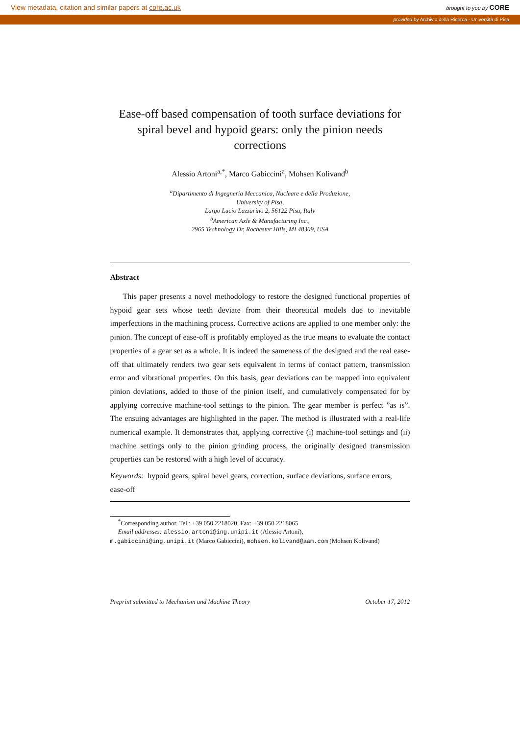View metadata, citation and similar papers at core.ac.uk brought to you by CORE
provided by Archivio della Ricerca - Università di Pisa
Ease-off based compensation of tooth surface deviations for spiral bevel and hypoid gears: only the pinion needs corrections
Alessio Artoni<sup>a,*</sup>, Marco Gabiccini<sup>a</sup>, Mohsen Kolivand<sup>b</sup>
<sup>a</sup> Dipartimento di Ingegneria Meccanica, Nucleare e della Produzione,
University of Pisa,
Largo Lucio Lazzarino 2, 56122 Pisa, Italy
<sup>b</sup> American Axle & Manufacturing Inc.,
2965 Technology Dr, Rochester Hills, MI 48309, USA
Abstract
This paper presents a novel methodology to restore the designed functional properties of hypoid gear sets whose teeth deviate from their theoretical models due to inevitable imperfections in the machining process. Corrective actions are applied to one member only: the pinion. The concept of ease-off is profitably employed as the true means to evaluate the contact properties of a gear set as a whole. It is indeed the sameness of the designed and the real ease-off that ultimately renders two gear sets equivalent in terms of contact pattern, transmission error and vibrational properties. On this basis, gear deviations can be mapped into equivalent pinion deviations, added to those of the pinion itself, and cumulatively compensated for by applying corrective machine-tool settings to the pinion. The gear member is perfect ”as is”. The ensuing advantages are highlighted in the paper. The method is illustrated with a real-life numerical example. It demonstrates that, applying corrective (i) machine-tool settings and (ii) machine settings only to the pinion grinding process, the originally designed transmission properties can be restored with a high level of accuracy.
Keywords: hypoid gears, spiral bevel gears, correction, surface deviations, surface errors, ease-off
<sup>*</sup> Corresponding author. Tel.: +39 050 2218020. Fax: +39 050 2218065
Email addresses: alessio.artoni@ing.unipi.it (Alessio Artoni),
m.gabiccini@ing.unipi.it (Marco Gabiccini), mohsen.kolivand@aam.com (Mohsen Kolivand)
Preprint submitted to Mechanism and Machine Theory October 17, 2012